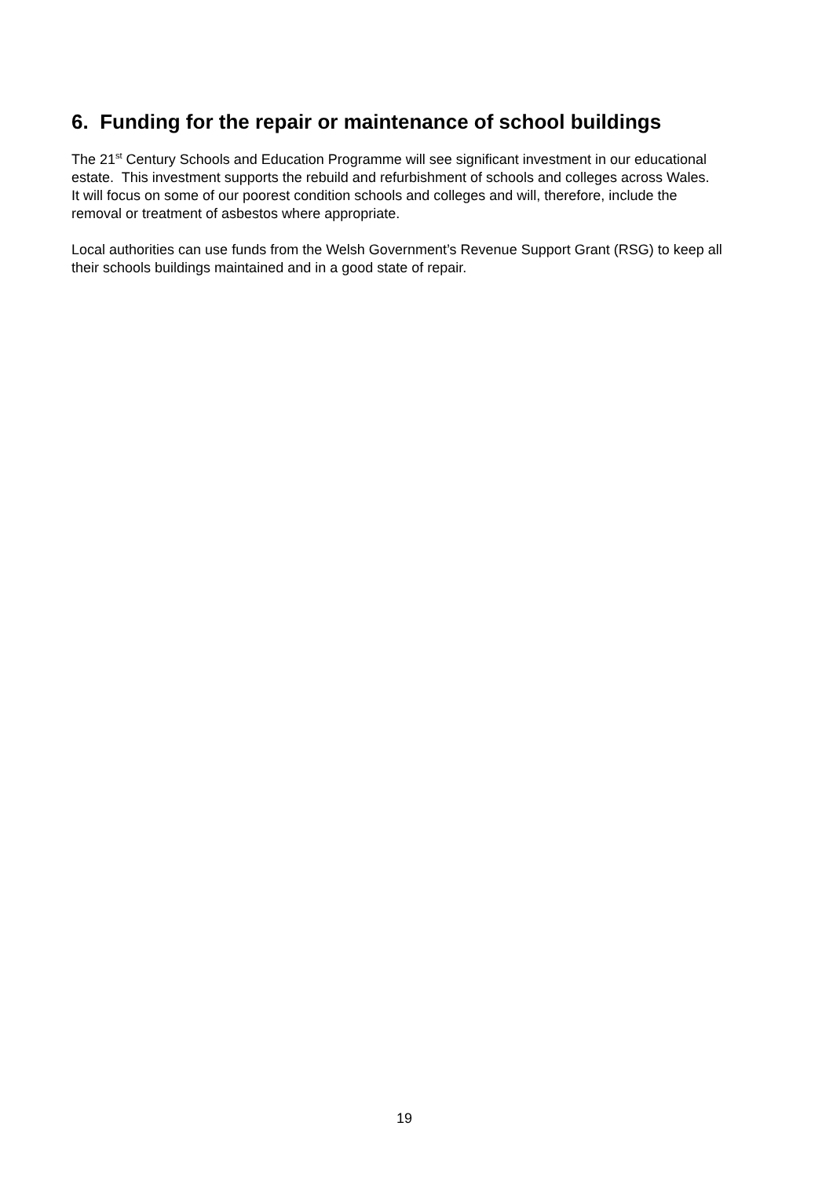6. Funding for the repair or maintenance of school buildings
The 21<sup>st</sup> Century Schools and Education Programme will see significant investment in our educational estate. This investment supports the rebuild and refurbishment of schools and colleges across Wales. It will focus on some of our poorest condition schools and colleges and will, therefore, include the removal or treatment of asbestos where appropriate.
Local authorities can use funds from the Welsh Government’s Revenue Support Grant (RSG) to keep all their schools buildings maintained and in a good state of repair.
19